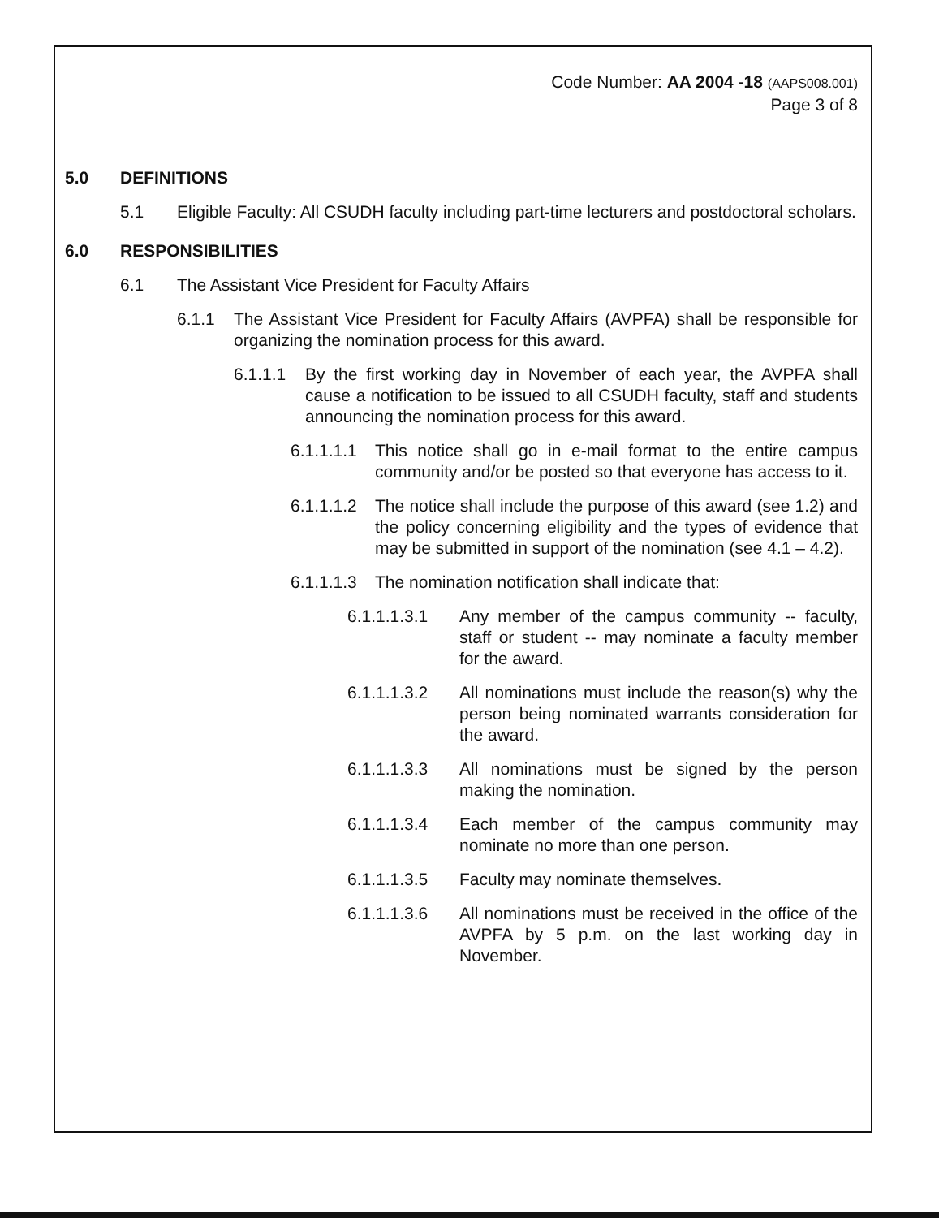Code Number: AA 2004 -18 (AAPS008.001)
Page 3 of 8
5.0 DEFINITIONS
5.1 Eligible Faculty: All CSUDH faculty including part-time lecturers and postdoctoral scholars.
6.0 RESPONSIBILITIES
6.1 The Assistant Vice President for Faculty Affairs
6.1.1 The Assistant Vice President for Faculty Affairs (AVPFA) shall be responsible for organizing the nomination process for this award.
6.1.1.1 By the first working day in November of each year, the AVPFA shall cause a notification to be issued to all CSUDH faculty, staff and students announcing the nomination process for this award.
6.1.1.1.1 This notice shall go in e-mail format to the entire campus community and/or be posted so that everyone has access to it.
6.1.1.1.2 The notice shall include the purpose of this award (see 1.2) and the policy concerning eligibility and the types of evidence that may be submitted in support of the nomination (see 4.1 – 4.2).
6.1.1.1.3 The nomination notification shall indicate that:
6.1.1.1.3.1 Any member of the campus community -- faculty, staff or student -- may nominate a faculty member for the award.
6.1.1.1.3.2 All nominations must include the reason(s) why the person being nominated warrants consideration for the award.
6.1.1.1.3.3 All nominations must be signed by the person making the nomination.
6.1.1.1.3.4 Each member of the campus community may nominate no more than one person.
6.1.1.1.3.5 Faculty may nominate themselves.
6.1.1.1.3.6 All nominations must be received in the office of the AVPFA by 5 p.m. on the last working day in November.